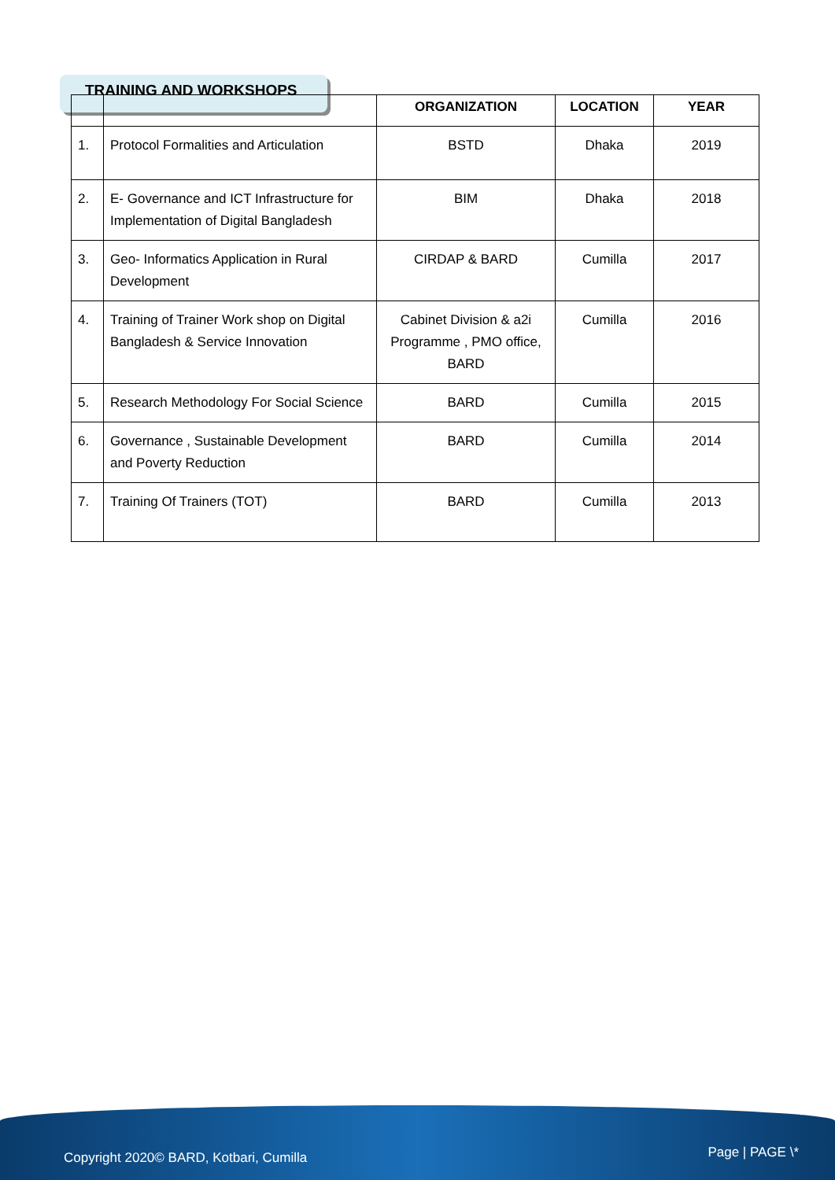TRAINING AND WORKSHOPS
| | | ORGANIZATION | LOCATION | YEAR |
| --- | --- | --- | --- | --- |
| 1. | Protocol Formalities and Articulation | BSTD | Dhaka | 2019 |
| 2. | E- Governance and ICT Infrastructure for Implementation of Digital Bangladesh | BIM | Dhaka | 2018 |
| 3. | Geo- Informatics Application in Rural Development | CIRDAP & BARD | Cumilla | 2017 |
| 4. | Training of Trainer Work shop on Digital Bangladesh & Service Innovation | Cabinet Division & a2i Programme , PMO office, BARD | Cumilla | 2016 |
| 5. | Research Methodology For Social Science | BARD | Cumilla | 2015 |
| 6. | Governance , Sustainable Development and Poverty Reduction | BARD | Cumilla | 2014 |
| 7. | Training Of Trainers (TOT) | BARD | Cumilla | 2013 |
Copyright 2020© BARD, Kotbari, Cumilla Page | PAGE \*